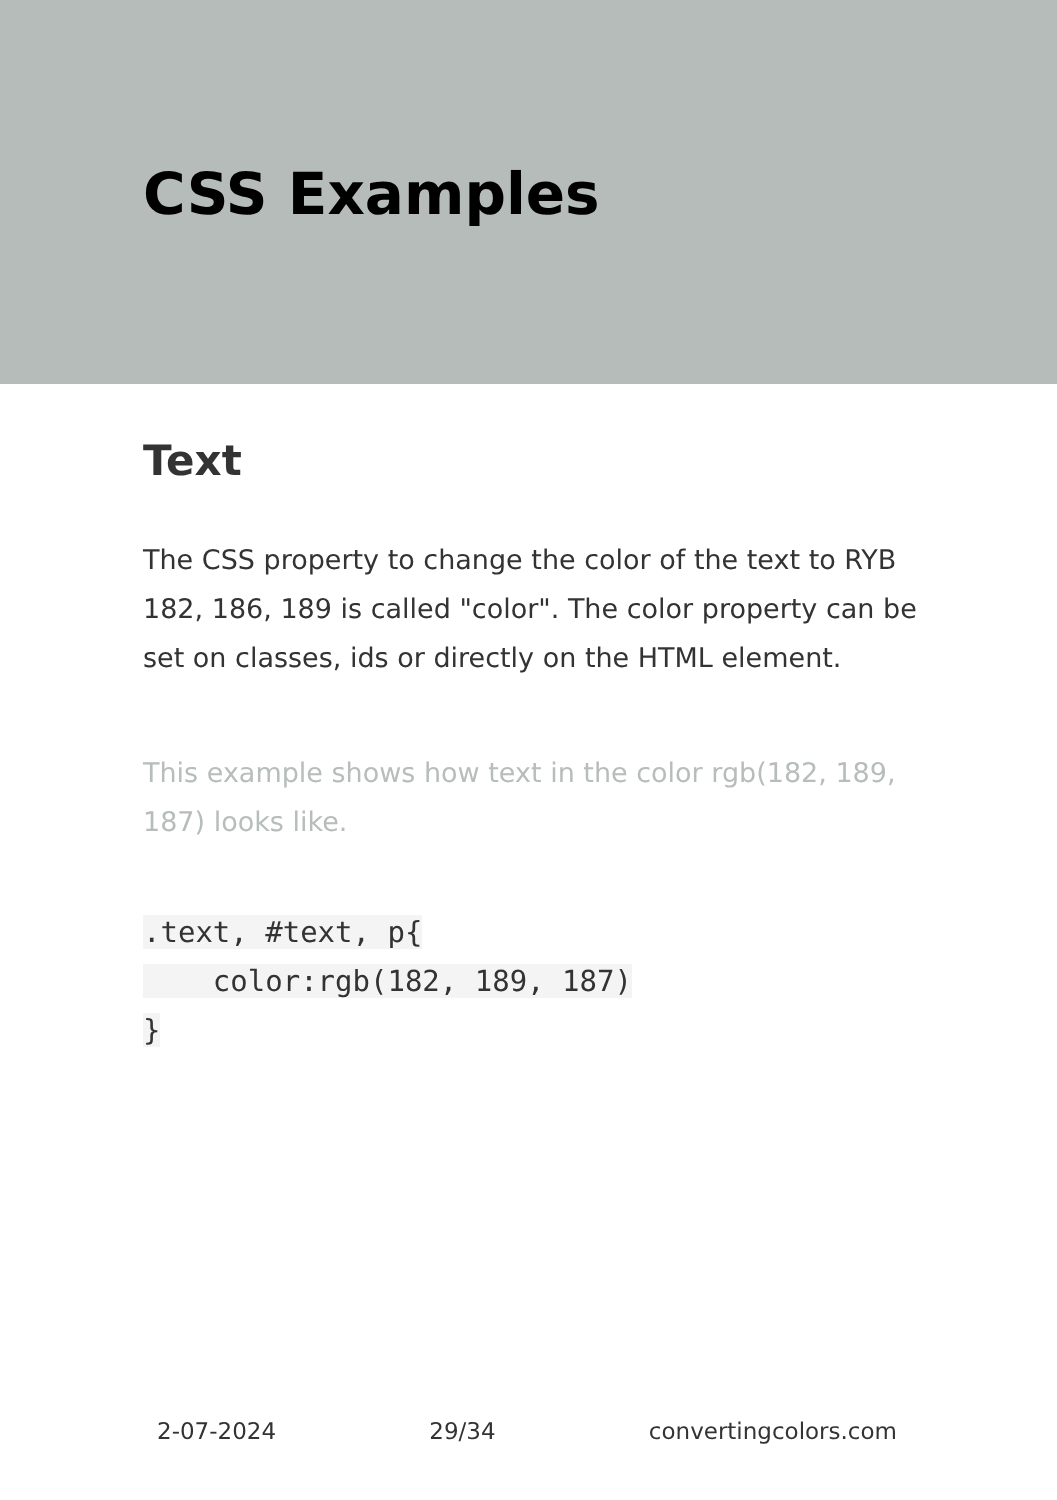CSS Examples
Text
The CSS property to change the color of the text to RYB 182, 186, 189 is called "color". The color property can be set on classes, ids or directly on the HTML element.
This example shows how text in the color rgb(182, 189, 187) looks like.
.text, #text, p{
    color:rgb(182, 189, 187)
}
2-07-2024 29/34 convertingcolors.com